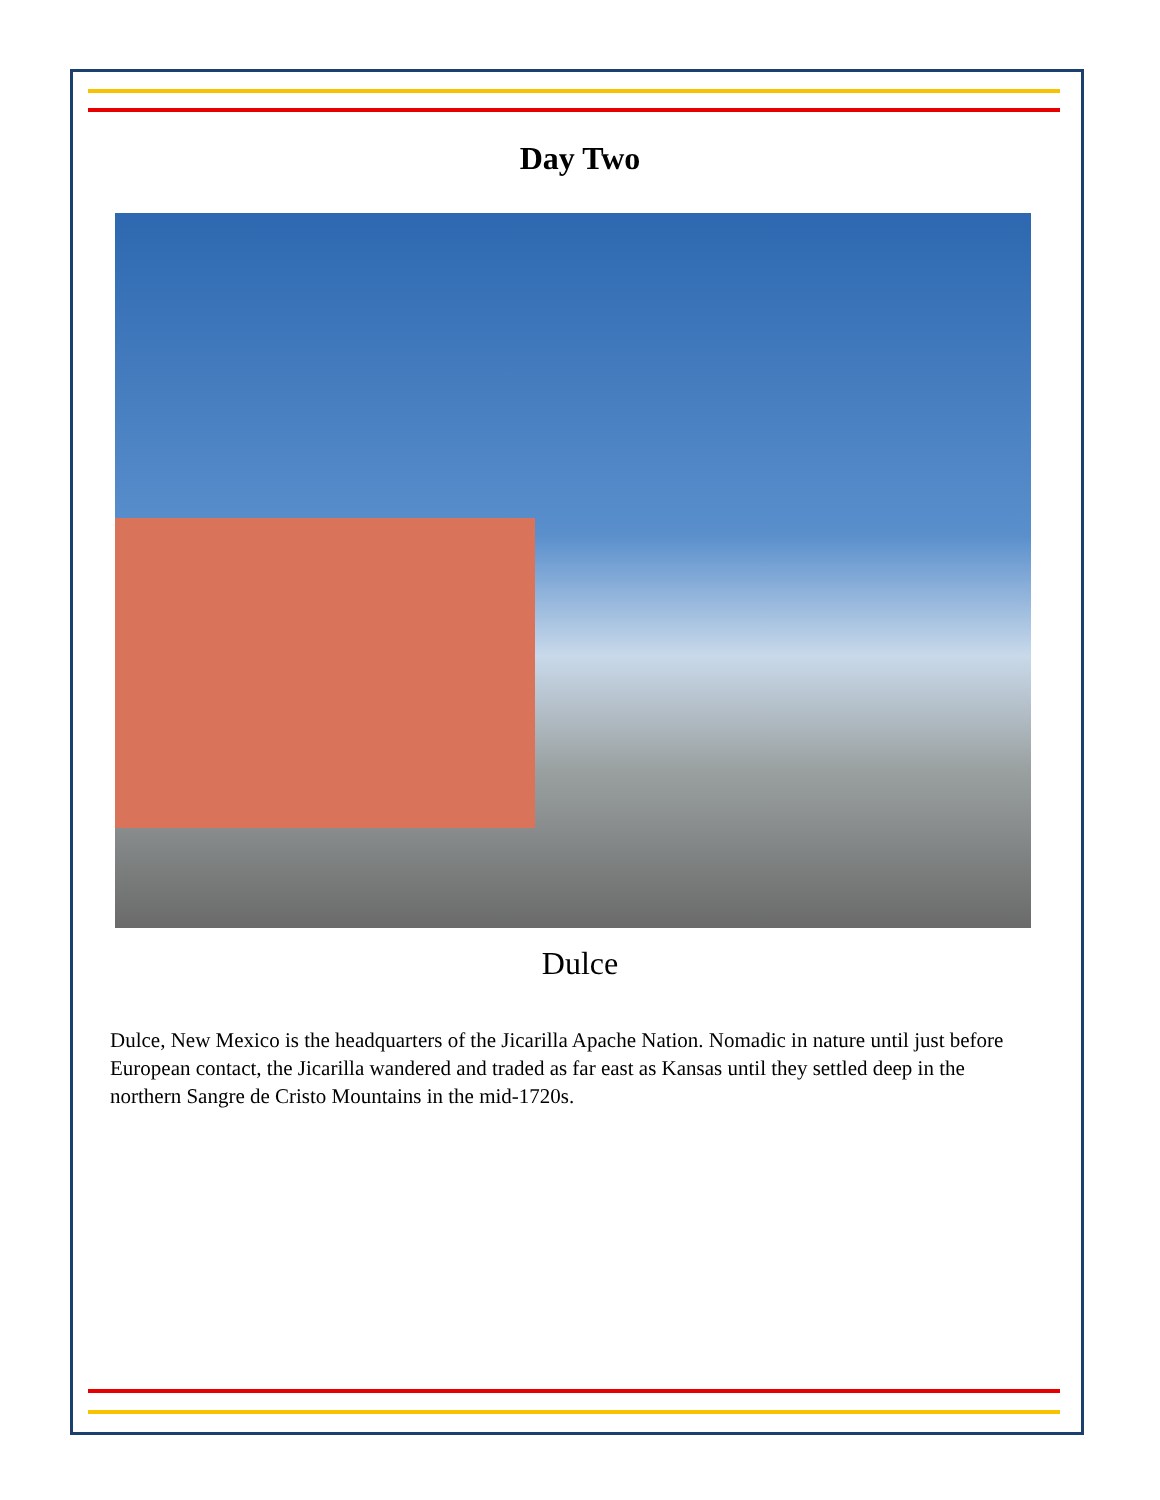Day Two
Dulce
Dulce, New Mexico is the headquarters of the Jicarilla Apache Nation. Nomadic in nature until just before European contact, the Jicarilla wandered and traded as far east as Kansas until they settled deep in the northern Sangre de Cristo Mountains in the mid-1720s.